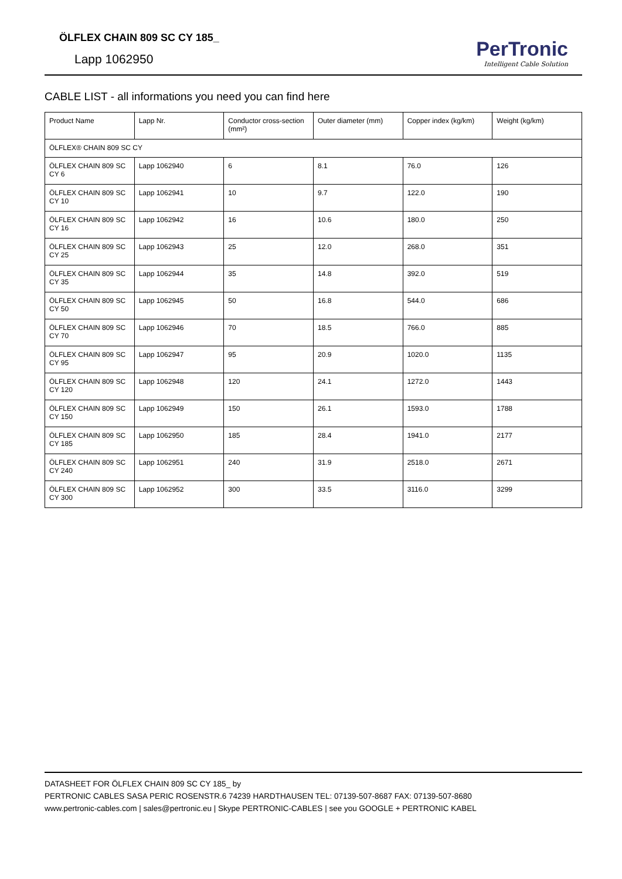ÖLFLEX CHAIN 809 SC CY 185_
Lapp 1062950
PerTronic
Intelligent Cable Solution
CABLE LIST - all informations you need you can find here
| Product Name | Lapp Nr. | Conductor cross-section (mm²) | Outer diameter (mm) | Copper index (kg/km) | Weight (kg/km) |
| --- | --- | --- | --- | --- | --- |
| ÖLFLEX® CHAIN 809 SC CY | | | | | |
| ÖLFLEX CHAIN 809 SC CY 6 | Lapp 1062940 | 6 | 8.1 | 76.0 | 126 |
| ÖLFLEX CHAIN 809 SC CY 10 | Lapp 1062941 | 10 | 9.7 | 122.0 | 190 |
| ÖLFLEX CHAIN 809 SC CY 16 | Lapp 1062942 | 16 | 10.6 | 180.0 | 250 |
| ÖLFLEX CHAIN 809 SC CY 25 | Lapp 1062943 | 25 | 12.0 | 268.0 | 351 |
| ÖLFLEX CHAIN 809 SC CY 35 | Lapp 1062944 | 35 | 14.8 | 392.0 | 519 |
| ÖLFLEX CHAIN 809 SC CY 50 | Lapp 1062945 | 50 | 16.8 | 544.0 | 686 |
| ÖLFLEX CHAIN 809 SC CY 70 | Lapp 1062946 | 70 | 18.5 | 766.0 | 885 |
| ÖLFLEX CHAIN 809 SC CY 95 | Lapp 1062947 | 95 | 20.9 | 1020.0 | 1135 |
| ÖLFLEX CHAIN 809 SC CY 120 | Lapp 1062948 | 120 | 24.1 | 1272.0 | 1443 |
| ÖLFLEX CHAIN 809 SC CY 150 | Lapp 1062949 | 150 | 26.1 | 1593.0 | 1788 |
| ÖLFLEX CHAIN 809 SC CY 185 | Lapp 1062950 | 185 | 28.4 | 1941.0 | 2177 |
| ÖLFLEX CHAIN 809 SC CY 240 | Lapp 1062951 | 240 | 31.9 | 2518.0 | 2671 |
| ÖLFLEX CHAIN 809 SC CY 300 | Lapp 1062952 | 300 | 33.5 | 3116.0 | 3299 |
DATASHEET FOR ÖLFLEX CHAIN 809 SC CY 185_ by
PERTRONIC CABLES SASA PERIC ROSENSTR.6 74239 HARDTHAUSEN TEL: 07139-507-8687 FAX: 07139-507-8680
www.pertronic-cables.com | sales@pertronic.eu | Skype PERTRONIC-CABLES | see you GOOGLE + PERTRONIC KABEL